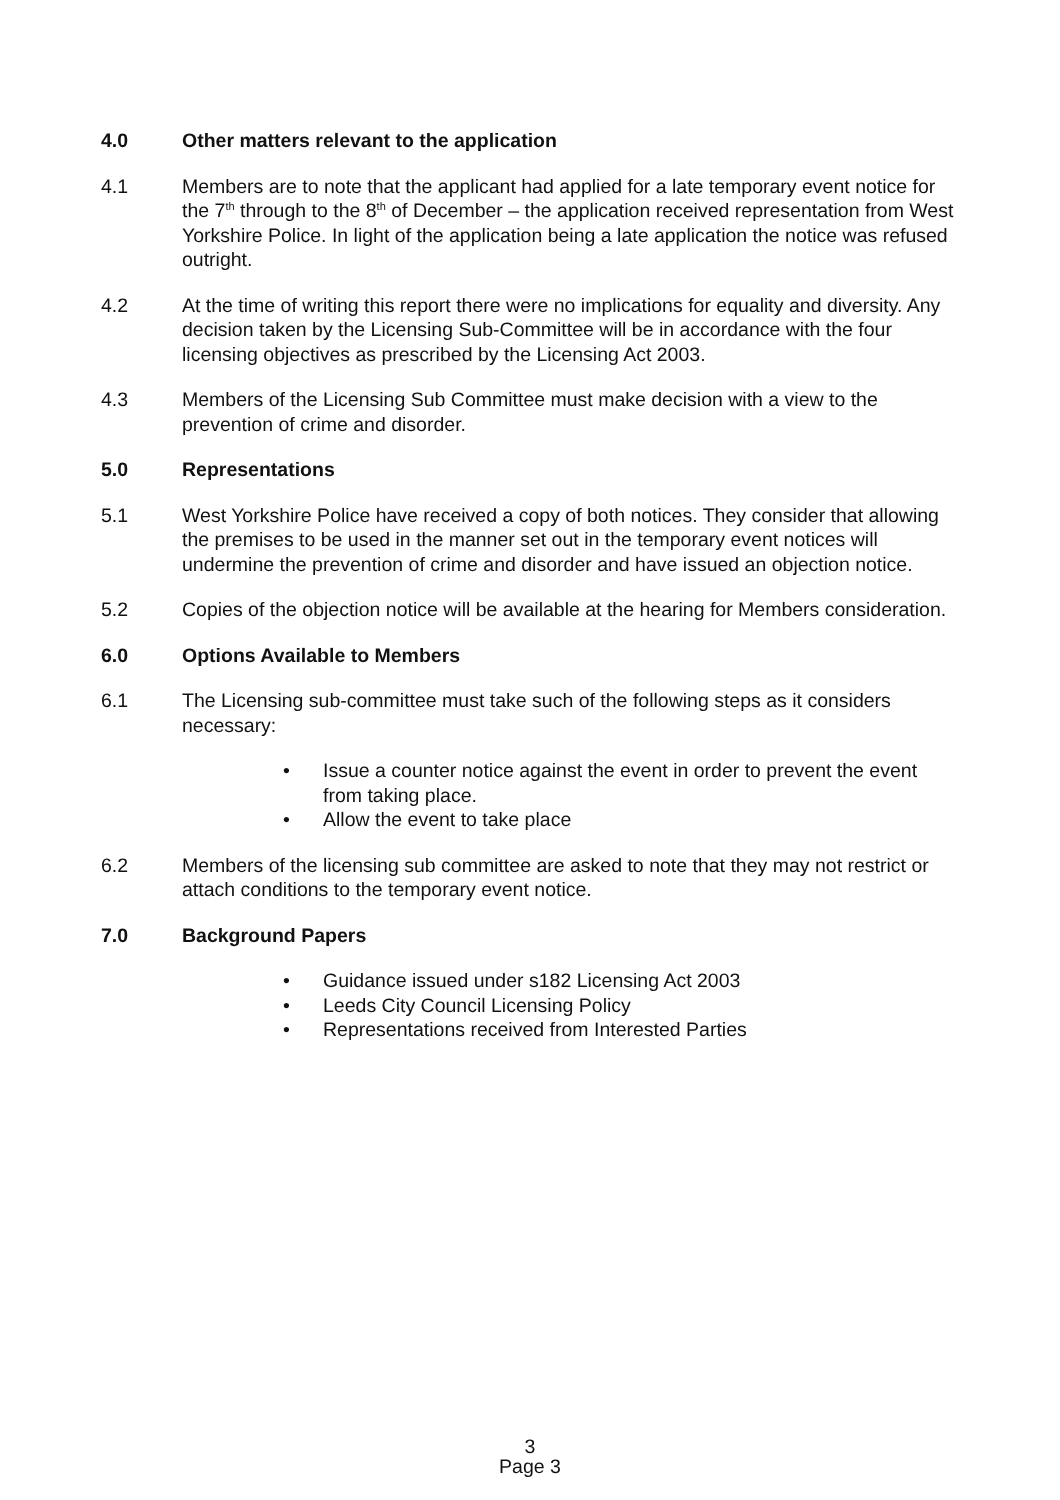4.0 Other matters relevant to the application
4.1 Members are to note that the applicant had applied for a late temporary event notice for the 7<sup>th</sup> through to the 8<sup>th</sup> of December – the application received representation from West Yorkshire Police. In light of the application being a late application the notice was refused outright.
4.2 At the time of writing this report there were no implications for equality and diversity. Any decision taken by the Licensing Sub-Committee will be in accordance with the four licensing objectives as prescribed by the Licensing Act 2003.
4.3 Members of the Licensing Sub Committee must make decision with a view to the prevention of crime and disorder.
5.0 Representations
5.1 West Yorkshire Police have received a copy of both notices. They consider that allowing the premises to be used in the manner set out in the temporary event notices will undermine the prevention of crime and disorder and have issued an objection notice.
5.2 Copies of the objection notice will be available at the hearing for Members consideration.
6.0 Options Available to Members
6.1 The Licensing sub-committee must take such of the following steps as it considers necessary:
• Issue a counter notice against the event in order to prevent the event from taking place.
• Allow the event to take place
6.2 Members of the licensing sub committee are asked to note that they may not restrict or attach conditions to the temporary event notice.
7.0 Background Papers
• Guidance issued under s182 Licensing Act 2003
• Leeds City Council Licensing Policy
• Representations received from Interested Parties
3
Page 3